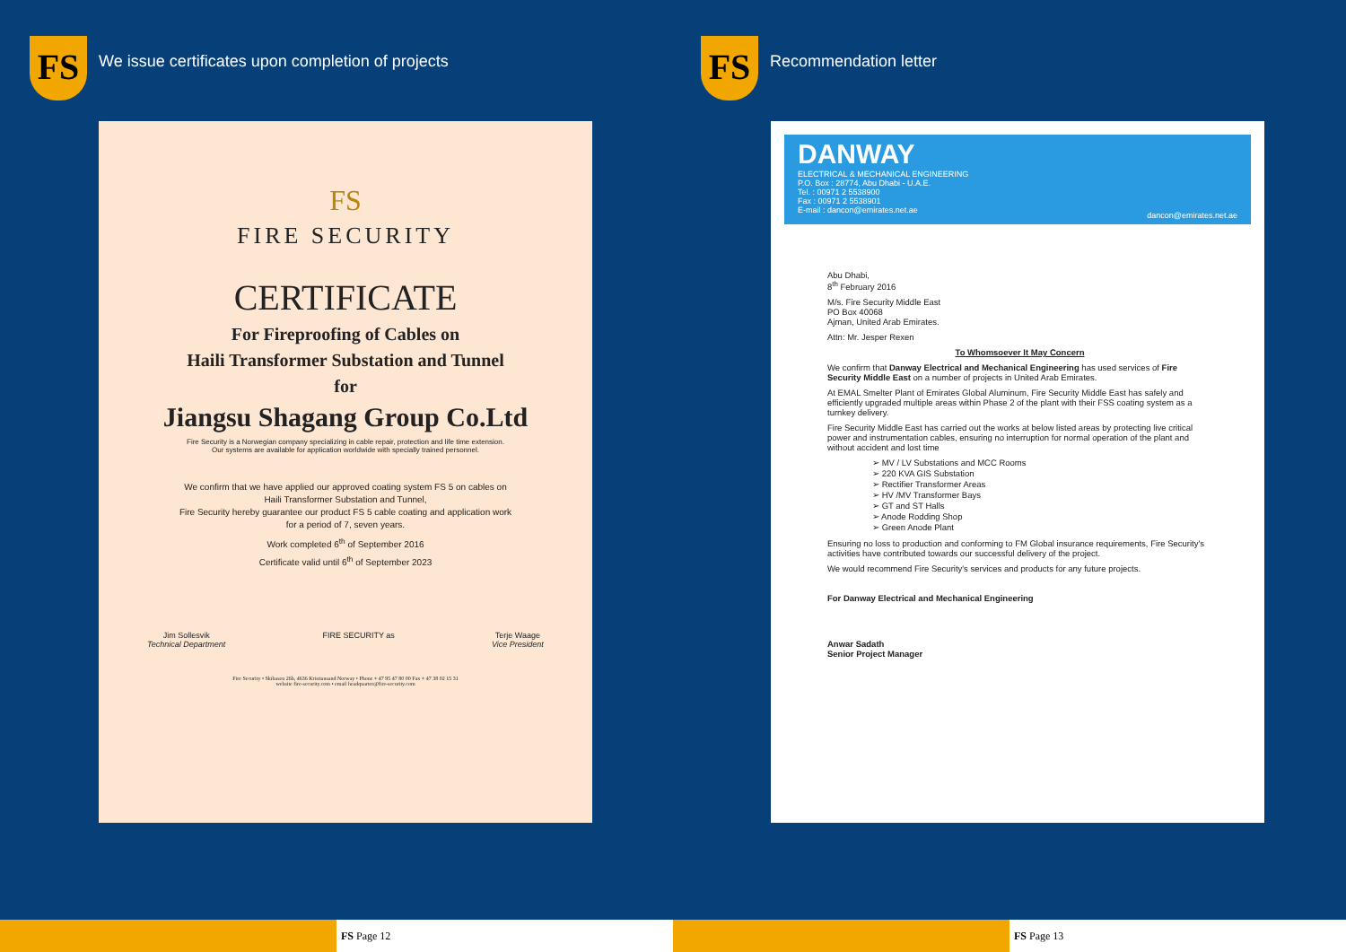FS
We issue certificates upon completion of projects
FS
FIRE SECURITY
CERTIFICATE
For Fireproofing of Cables on
Haili Transformer Substation and Tunnel
for
Jiangsu Shagang Group Co.Ltd
Fire Security is a Norwegian company specializing in cable repair, protection and life time extension.
Our systems are available for application worldwide with specially trained personnel.
We confirm that we have applied our approved coating system FS 5 on cables on
Haili Transformer Substation and Tunnel,
Fire Security hereby guarantee our product FS 5 cable coating and application work
for a period of 7, seven years.
Work completed 6<sup>th</sup> of September 2016
Certificate valid until 6<sup>th</sup> of September 2023
Jim Sollesvik
Technical Department
FIRE SECURITY as Terje Waage
Vice President
Fire Security • Skibasen 26b, 4636 Kristiansand Norway • Phone + 47 95 47 80 00 Fax + 47 38 02 15 31
website fire-security.com • email headquarter@fire-security.com
FS Page 12
FS Recommendation letter
DANWAY
ELECTRICAL & MECHANICAL ENGINEERING
P.O. Box : 28774, Abu Dhabi - U.A.E.
Tel. : 00971 2 5538900
Fax : 00971 2 5538901
E-mail : dancon@emirates.net.ae
dancon@emirates.net.ae
Abu Dhabi,
8<sup>th</sup> February 2016
M/s. Fire Security Middle East
PO Box 40068
Ajman, United Arab Emirates.
Attn: Mr. Jesper Rexen
To Whomsoever It May Concern
We confirm that Danway Electrical and Mechanical Engineering has used services of Fire Security Middle East on a number of projects in United Arab Emirates.
At EMAL Smelter Plant of Emirates Global Aluminum, Fire Security Middle East has safely and efficiently upgraded multiple areas within Phase 2 of the plant with their FSS coating system as a turnkey delivery.
Fire Security Middle East has carried out the works at below listed areas by protecting live critical power and instrumentation cables, ensuring no interruption for normal operation of the plant and without accident and lost time
➢ MV / LV Substations and MCC Rooms
➢ 220 KVA GIS Substation
➢ Rectifier Transformer Areas
➢ HV /MV Transformer Bays
➢ GT and ST Halls
➢ Anode Rodding Shop
➢ Green Anode Plant
Ensuring no loss to production and conforming to FM Global insurance requirements, Fire Security's activities have contributed towards our successful delivery of the project.
We would recommend Fire Security's services and products for any future projects.
For Danway Electrical and Mechanical Engineering
Anwar Sadath
Senior Project Manager
FS Page 13